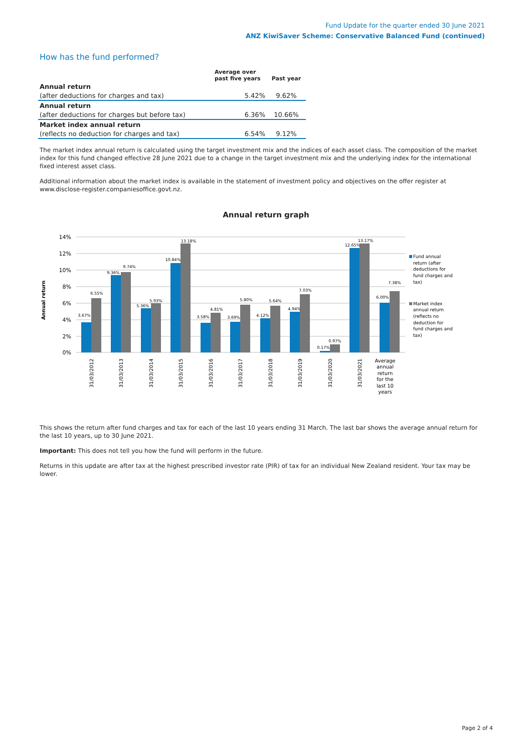Fund Update for the quarter ended 30 June 2021
ANZ KiwiSaver Scheme: Conservative Balanced Fund (continued)
How has the fund performed?
| | Average over past five years | Past year |
| --- | --- | --- |
| Annual return | | |
| (after deductions for charges and tax) | 5.42% | 9.62% |
| Annual return | | |
| (after deductions for charges but before tax) | 6.36% | 10.66% |
| Market index annual return | | |
| (reflects no deduction for charges and tax) | 6.54% | 9.12% |
The market index annual return is calculated using the target investment mix and the indices of each asset class. The composition of the market index for this fund changed effective 28 June 2021 due to a change in the target investment mix and the underlying index for the international fixed interest asset class.
Additional information about the market index is available in the statement of investment policy and objectives on the offer register at www.disclose-register.companiesoffice.govt.nz.
Annual return graph
14%
12%
10%
8%
6%
4%
2%
0%
Annual return
3.67%
6.55%
9.36%
9.74%
5.36%
5.93%
10.84%
13.18%
3.58%
4.81%
3.69%
5.80%
4.12%
5.64%
4.94%
7.03%
0.17%
0.97%
12.65%
13.17%
6.00%
7.38%
31/03/2012
31/03/2013
31/03/2014
31/03/2015
31/03/2016
31/03/2017
31/03/2018
31/03/2019
31/03/2020
31/03/2021
Average
annual
return
for the
last 10
years
Fund annual
return (after
deductions for
fund charges and
tax)
Market index
annual return
(reflects no
deduction for
fund charges and
tax)
This shows the return after fund charges and tax for each of the last 10 years ending 31 March. The last bar shows the average annual return for the last 10 years, up to 30 June 2021.
Important: This does not tell you how the fund will perform in the future.
Returns in this update are after tax at the highest prescribed investor rate (PIR) of tax for an individual New Zealand resident. Your tax may be lower.
Page 2 of 4